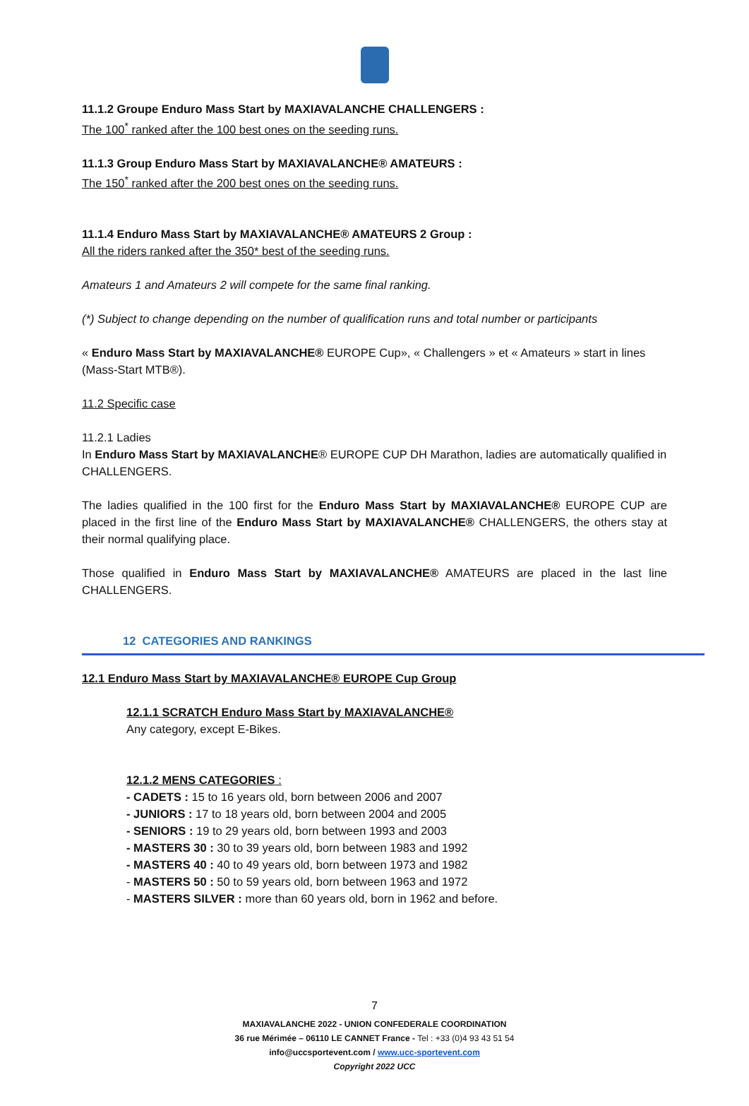11.1.2 Groupe Enduro Mass Start by MAXIAVALANCHE CHALLENGERS :
The 100<sup>*</sup> ranked after the 100 best ones on the seeding runs.
11.1.3 Group Enduro Mass Start by MAXIAVALANCHE® AMATEURS :
The 150<sup>*</sup> ranked after the 200 best ones on the seeding runs.
11.1.4 Enduro Mass Start by MAXIAVALANCHE® AMATEURS 2 Group :
All the riders ranked after the 350* best of the seeding runs.
Amateurs 1 and Amateurs 2 will compete for the same final ranking.
(*) Subject to change depending on the number of qualification runs and total number or participants
« Enduro Mass Start by MAXIAVALANCHE® EUROPE Cup», « Challengers » et « Amateurs » start in lines (Mass-Start MTB®).
11.2 Specific case
11.2.1 Ladies
In Enduro Mass Start by MAXIAVALANCHE® EUROPE CUP DH Marathon, ladies are automatically qualified in CHALLENGERS.
The ladies qualified in the 100 first for the Enduro Mass Start by MAXIAVALANCHE® EUROPE CUP are placed in the first line of the Enduro Mass Start by MAXIAVALANCHE® CHALLENGERS, the others stay at their normal qualifying place.
Those qualified in Enduro Mass Start by MAXIAVALANCHE® AMATEURS are placed in the last line CHALLENGERS.
12 CATEGORIES AND RANKINGS
12.1 Enduro Mass Start by MAXIAVALANCHE® EUROPE Cup Group
12.1.1 SCRATCH Enduro Mass Start by MAXIAVALANCHE®
Any category, except E-Bikes.
12.1.2 MENS CATEGORIES :
- CADETS : 15 to 16 years old, born between 2006 and 2007
- JUNIORS : 17 to 18 years old, born between 2004 and 2005
- SENIORS : 19 to 29 years old, born between 1993 and 2003
- MASTERS 30 : 30 to 39 years old, born between 1983 and 1992
- MASTERS 40 : 40 to 49 years old, born between 1973 and 1982
- MASTERS 50 : 50 to 59 years old, born between 1963 and 1972
- MASTERS SILVER : more than 60 years old, born in 1962 and before.
7
MAXIAVALANCHE 2022 - UNION CONFEDERALE COORDINATION
36 rue Mérimée – 06110 LE CANNET France - Tel : +33 (0)4 93 43 51 54
info@uccsportevent.com / www.ucc-sportevent.com
Copyright 2022 UCC